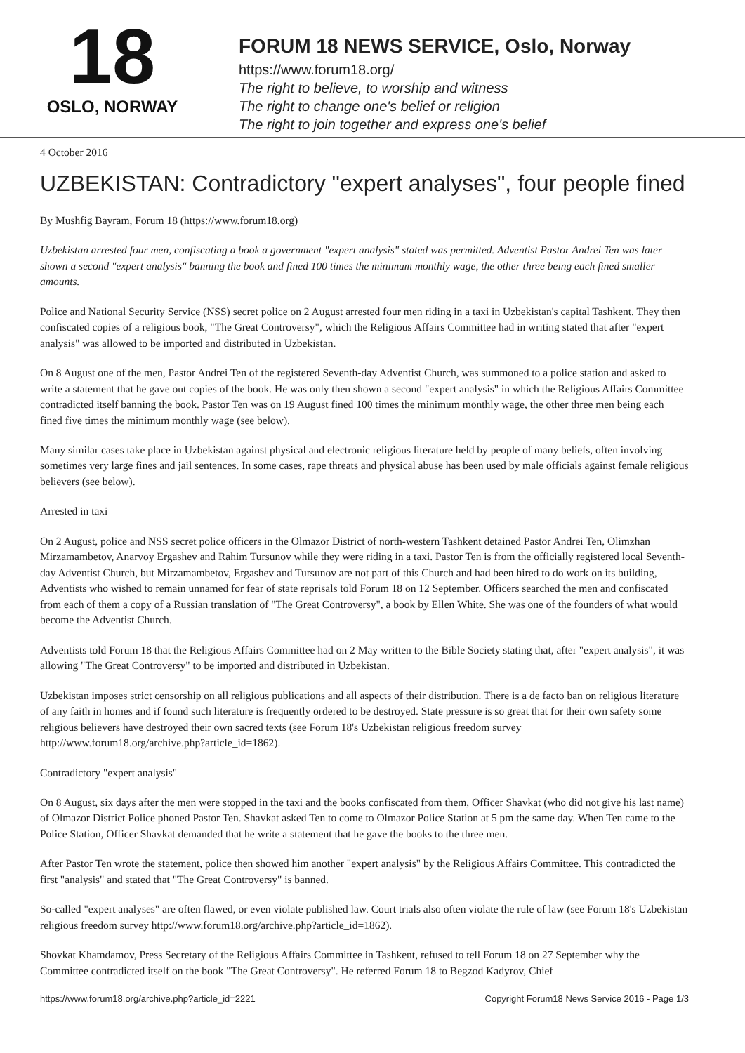18
OSLO, NORWAY
FORUM 18 NEWS SERVICE, Oslo, Norway
https://www.forum18.org/
The right to believe, to worship and witness
The right to change one's belief or religion
The right to join together and express one's belief
4 October 2016
UZBEKISTAN: Contradictory "expert analyses", four people fined
By Mushfig Bayram, Forum 18 (https://www.forum18.org)
Uzbekistan arrested four men, confiscating a book a government "expert analysis" stated was permitted. Adventist Pastor Andrei Ten was later shown a second "expert analysis" banning the book and fined 100 times the minimum monthly wage, the other three being each fined smaller amounts.
Police and National Security Service (NSS) secret police on 2 August arrested four men riding in a taxi in Uzbekistan's capital Tashkent. They then confiscated copies of a religious book, "The Great Controversy", which the Religious Affairs Committee had in writing stated that after "expert analysis" was allowed to be imported and distributed in Uzbekistan.
On 8 August one of the men, Pastor Andrei Ten of the registered Seventh-day Adventist Church, was summoned to a police station and asked to write a statement that he gave out copies of the book. He was only then shown a second "expert analysis" in which the Religious Affairs Committee contradicted itself banning the book. Pastor Ten was on 19 August fined 100 times the minimum monthly wage, the other three men being each fined five times the minimum monthly wage (see below).
Many similar cases take place in Uzbekistan against physical and electronic religious literature held by people of many beliefs, often involving sometimes very large fines and jail sentences. In some cases, rape threats and physical abuse has been used by male officials against female religious believers (see below).
Arrested in taxi
On 2 August, police and NSS secret police officers in the Olmazor District of north-western Tashkent detained Pastor Andrei Ten, Olimzhan Mirzamambetov, Anarvoy Ergashev and Rahim Tursunov while they were riding in a taxi. Pastor Ten is from the officially registered local Seventh-day Adventist Church, but Mirzamambetov, Ergashev and Tursunov are not part of this Church and had been hired to do work on its building, Adventists who wished to remain unnamed for fear of state reprisals told Forum 18 on 12 September. Officers searched the men and confiscated from each of them a copy of a Russian translation of "The Great Controversy", a book by Ellen White. She was one of the founders of what would become the Adventist Church.
Adventists told Forum 18 that the Religious Affairs Committee had on 2 May written to the Bible Society stating that, after "expert analysis", it was allowing "The Great Controversy" to be imported and distributed in Uzbekistan.
Uzbekistan imposes strict censorship on all religious publications and all aspects of their distribution. There is a de facto ban on religious literature of any faith in homes and if found such literature is frequently ordered to be destroyed. State pressure is so great that for their own safety some religious believers have destroyed their own sacred texts (see Forum 18's Uzbekistan religious freedom survey http://www.forum18.org/archive.php?article_id=1862).
Contradictory "expert analysis"
On 8 August, six days after the men were stopped in the taxi and the books confiscated from them, Officer Shavkat (who did not give his last name) of Olmazor District Police phoned Pastor Ten. Shavkat asked Ten to come to Olmazor Police Station at 5 pm the same day. When Ten came to the Police Station, Officer Shavkat demanded that he write a statement that he gave the books to the three men.
After Pastor Ten wrote the statement, police then showed him another "expert analysis" by the Religious Affairs Committee. This contradicted the first "analysis" and stated that "The Great Controversy" is banned.
So-called "expert analyses" are often flawed, or even violate published law. Court trials also often violate the rule of law (see Forum 18's Uzbekistan religious freedom survey http://www.forum18.org/archive.php?article_id=1862).
Shovkat Khamdamov, Press Secretary of the Religious Affairs Committee in Tashkent, refused to tell Forum 18 on 27 September why the Committee contradicted itself on the book "The Great Controversy". He referred Forum 18 to Begzod Kadyrov, Chief
https://www.forum18.org/archive.php?article_id=2221 Copyright Forum18 News Service 2016 - Page 1/3